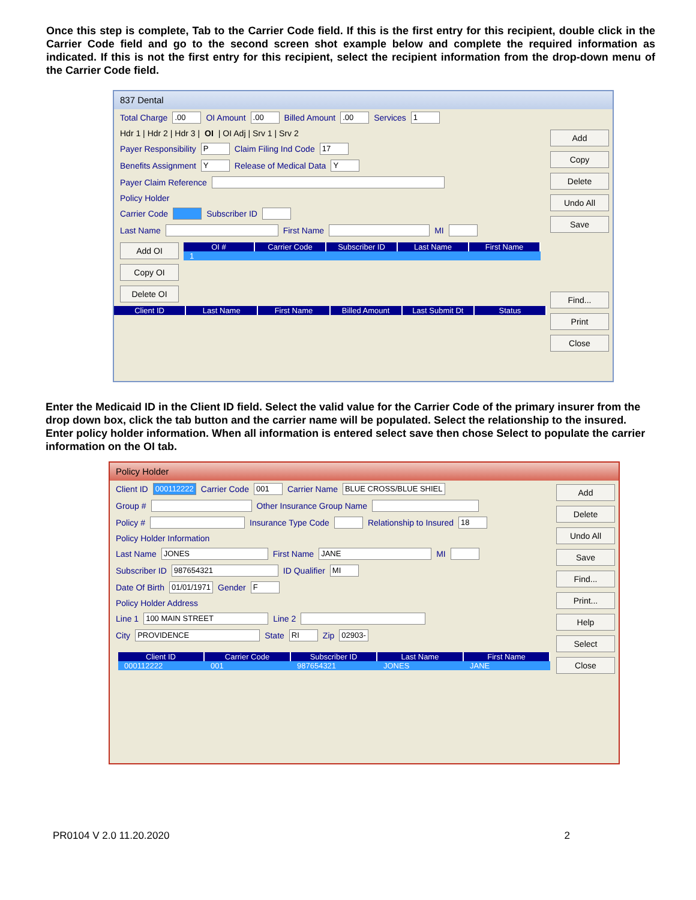Once this step is complete, Tab to the Carrier Code field. If this is the first entry for this recipient, double click in the Carrier Code field and go to the second screen shot example below and complete the required information as indicated. If this is not the first entry for this recipient, select the recipient information from the drop-down menu of the Carrier Code field.
837 Dental
Total Charge .00 OI Amount .00 Billed Amount .00 Services 1
Hdr 1 | Hdr 2 | Hdr 3 | OI | OI Adj | Srv 1 | Srv 2
Payer Responsibility P Claim Filing Ind Code 17
Benefits Assignment Y Release of Medical Data Y
Payer Claim Reference
Policy Holder
Carrier Code Subscriber ID
Last Name First Name MI
Add OI
Copy OI
Delete OI
OI # Carrier Code Subscriber ID Last Name First Name
1
Client ID Last Name First Name Billed Amount Last Submit Dt Status
Add
Copy
Delete
Undo All
Save
Find...
Print
Close
Enter the Medicaid ID in the Client ID field. Select the valid value for the Carrier Code of the primary insurer from the drop down box, click the tab button and the carrier name will be populated. Select the relationship to the insured. Enter policy holder information. When all information is entered select save then chose Select to populate the carrier information on the OI tab.
Policy Holder
Client ID 000112222 Carrier Code 001 Carrier Name BLUE CROSS/BLUE SHIEL
Group # Other Insurance Group Name
Policy # Insurance Type Code Relationship to Insured 18
Policy Holder Information
Last Name JONES First Name JANE MI
Subscriber ID 987654321 ID Qualifier MI
Date Of Birth 01/01/1971 Gender F
Policy Holder Address
Line 1 100 MAIN STREET Line 2
City PROVIDENCE State RI Zip 02903-
Client ID Carrier Code Subscriber ID Last Name First Name
000112222 001 987654321 JONES JANE
Add
Delete
Undo All
Save
Find...
Print...
Help
Select
Close
PR0104 V 2.0 11.20.2020 2